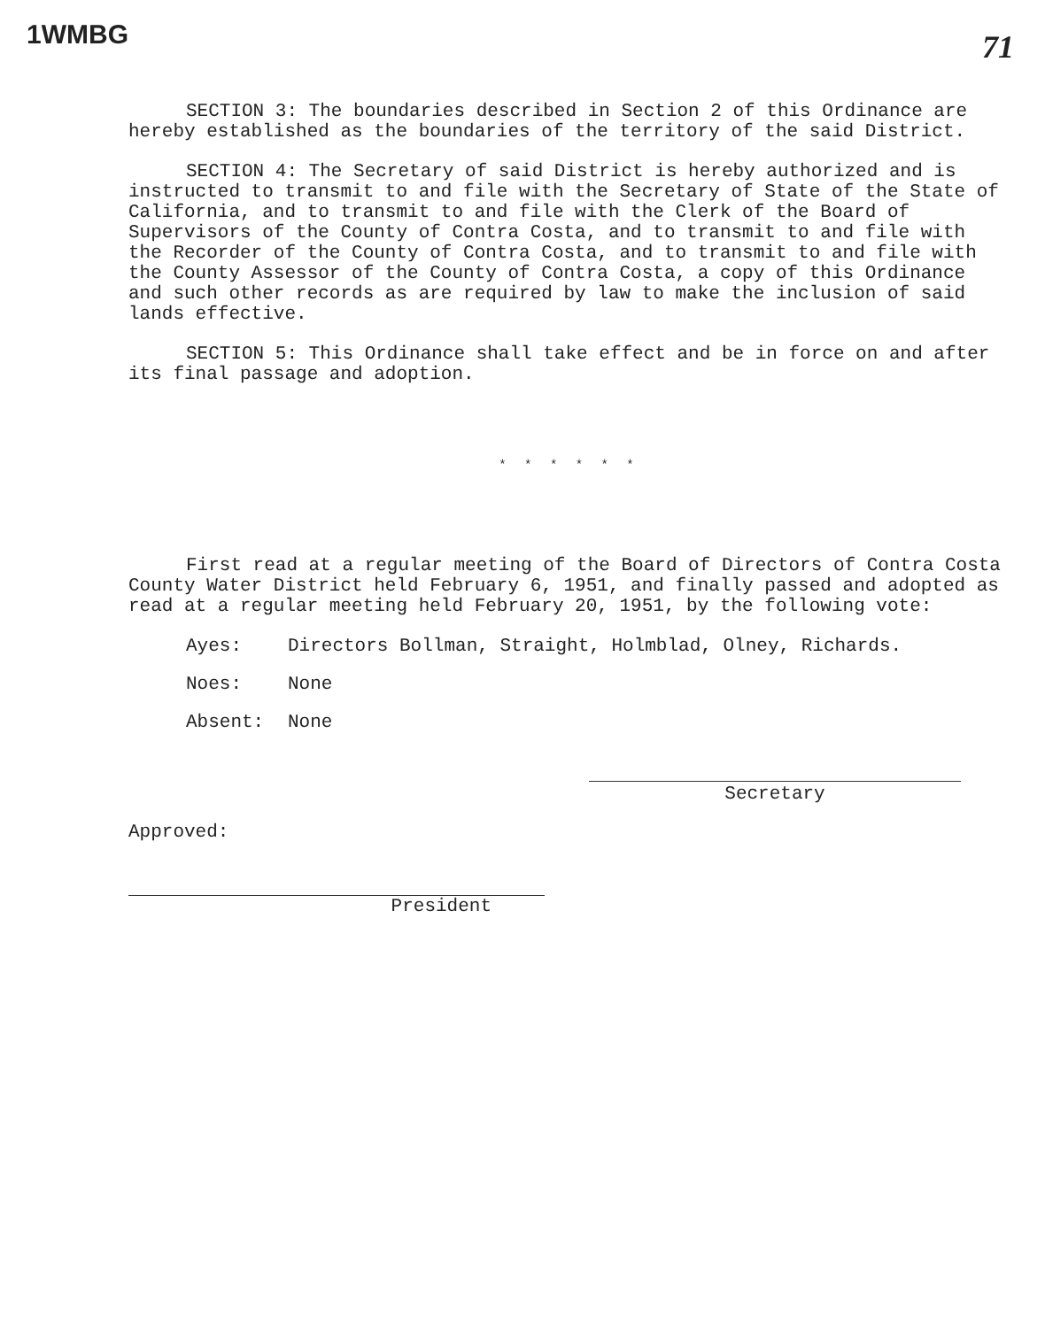1WMBG
71
SECTION 3: The boundaries described in Section 2 of this Ordinance are hereby established as the boundaries of the territory of the said District.
SECTION 4: The Secretary of said District is hereby authorized and is instructed to transmit to and file with the Secretary of State of the State of California, and to transmit to and file with the Clerk of the Board of Supervisors of the County of Contra Costa, and to transmit to and file with the Recorder of the County of Contra Costa, and to transmit to and file with the County Assessor of the County of Contra Costa, a copy of this Ordinance and such other records as are required by law to make the inclusion of said lands effective.
SECTION 5: This Ordinance shall take effect and be in force on and after its final passage and adoption.
* * * * * *
First read at a regular meeting of the Board of Directors of Contra Costa County Water District held February 6, 1951, and finally passed and adopted as read at a regular meeting held February 20, 1951, by the following vote:
Ayes: Directors Bollman, Straight, Holmblad, Olney, Richards.
Noes: None
Absent: None
Secretary
Approved:
President